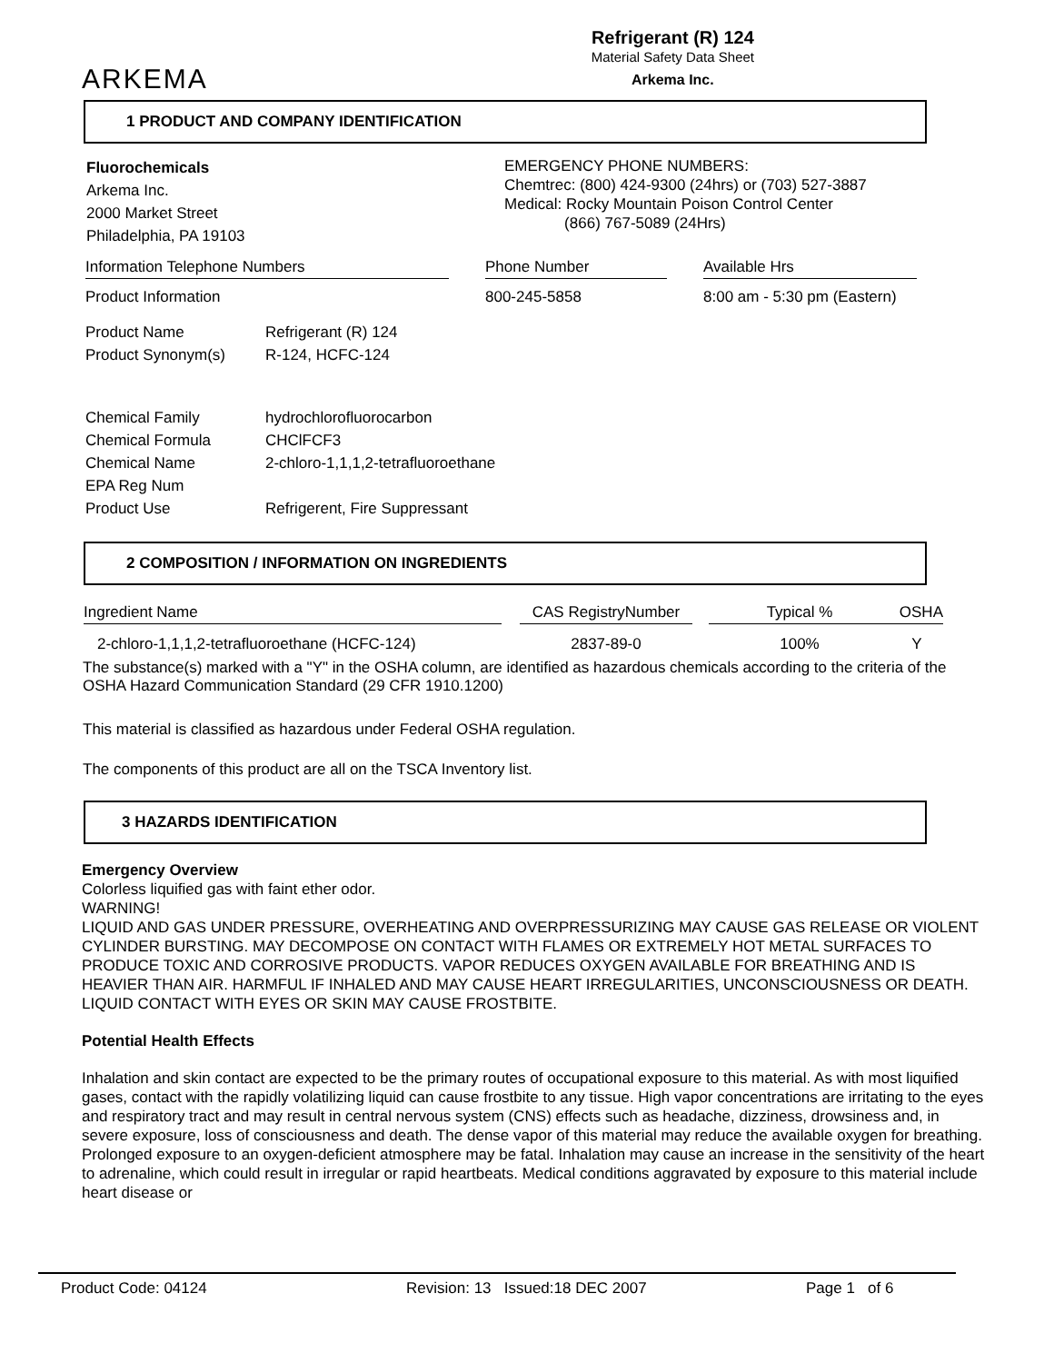ARKEMA
Refrigerant (R) 124
Material Safety Data Sheet
Arkema Inc.
1 PRODUCT AND COMPANY IDENTIFICATION
Fluorochemicals
Arkema Inc.
2000 Market Street
Philadelphia, PA 19103
EMERGENCY PHONE NUMBERS:
Chemtrec: (800) 424-9300 (24hrs) or (703) 527-3887
Medical: Rocky Mountain Poison Control Center
(866) 767-5089 (24Hrs)
| Information Telephone Numbers | | Phone Number | | Available Hrs |
| Product Information | | 800-245-5858 | | 8:00 am - 5:30 pm (Eastern) |
| Product Name | Refrigerant (R) 124 |
| Product Synonym(s) | R-124, HCFC-124 |
| Chemical Family | hydrochlorofluorocarbon |
| Chemical Formula | CHClFCF3 |
| Chemical Name | 2-chloro-1,1,1,2-tetrafluoroethane |
| EPA Reg Num | |
| Product Use | Refrigerent, Fire Suppressant |
2 COMPOSITION / INFORMATION ON INGREDIENTS
| Ingredient Name | | CAS RegistryNumber | | Typical % | OSHA |
| 2-chloro-1,1,1,2-tetrafluoroethane (HCFC-124) | | 2837-89-0 | | 100% | Y |
The substance(s) marked with a "Y" in the OSHA column, are identified as hazardous chemicals according to the criteria of the OSHA Hazard Communication Standard (29 CFR 1910.1200)
This material is classified as hazardous under Federal OSHA regulation.
The components of this product are all on the TSCA Inventory list.
3 HAZARDS IDENTIFICATION
Emergency Overview
Colorless liquified gas with faint ether odor.
WARNING!
LIQUID AND GAS UNDER PRESSURE, OVERHEATING AND OVERPRESSURIZING MAY CAUSE GAS RELEASE OR VIOLENT CYLINDER BURSTING. MAY DECOMPOSE ON CONTACT WITH FLAMES OR EXTREMELY HOT METAL SURFACES TO PRODUCE TOXIC AND CORROSIVE PRODUCTS. VAPOR REDUCES OXYGEN AVAILABLE FOR BREATHING AND IS HEAVIER THAN AIR. HARMFUL IF INHALED AND MAY CAUSE HEART IRREGULARITIES, UNCONSCIOUSNESS OR DEATH. LIQUID CONTACT WITH EYES OR SKIN MAY CAUSE FROSTBITE.
Potential Health Effects
Inhalation and skin contact are expected to be the primary routes of occupational exposure to this material. As with most liquified gases, contact with the rapidly volatilizing liquid can cause frostbite to any tissue. High vapor concentrations are irritating to the eyes and respiratory tract and may result in central nervous system (CNS) effects such as headache, dizziness, drowsiness and, in severe exposure, loss of consciousness and death. The dense vapor of this material may reduce the available oxygen for breathing. Prolonged exposure to an oxygen-deficient atmosphere may be fatal. Inhalation may cause an increase in the sensitivity of the heart to adrenaline, which could result in irregular or rapid heartbeats. Medical conditions aggravated by exposure to this material include heart disease or
Product Code: 04124 Revision: 13 Issued:18 DEC 2007 Page 1 of 6